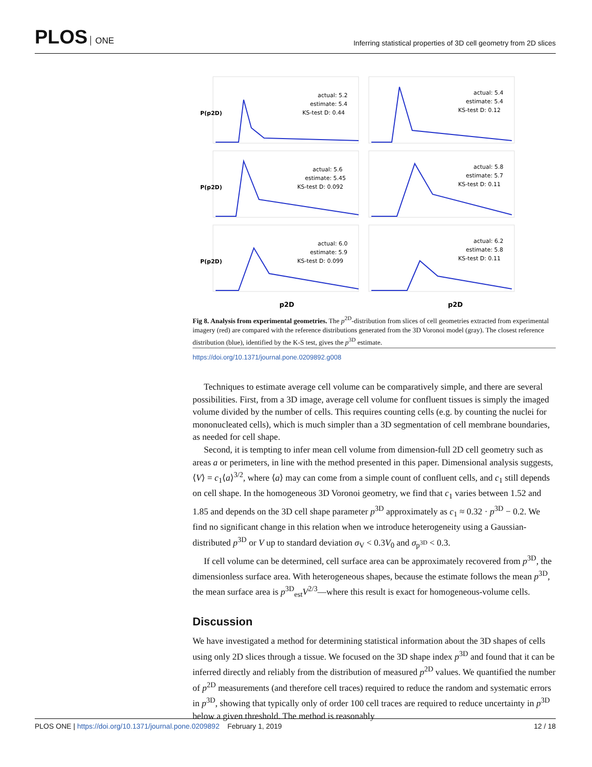PLOS ONE
Inferring statistical properties of 3D cell geometry from 2D slices
actual: 5.2
estimate: 5.4
KS-test D: 0.44
actual: 5.4
estimate: 5.4
KS-test D: 0.12
actual: 5.6
estimate: 5.45
KS-test D: 0.092
actual: 5.8
estimate: 5.7
KS-test D: 0.11
actual: 6.0
estimate: 5.9
KS-test D: 0.099
actual: 6.2
estimate: 5.8
KS-test D: 0.11
P(p2D)
P(p2D)
P(p2D)
p2D
p2D
Fig 8. Analysis from experimental geometries. The p<sup>2D</sup>-distribution from slices of cell geometries extracted from experimental imagery (red) are compared with the reference distributions generated from the 3D Voronoi model (gray). The closest reference distribution (blue), identified by the K-S test, gives the p<sup>3D</sup> estimate.
https://doi.org/10.1371/journal.pone.0209892.g008
Techniques to estimate average cell volume can be comparatively simple, and there are several possibilities. First, from a 3D image, average cell volume for confluent tissues is simply the imaged volume divided by the number of cells. This requires counting cells (e.g. by counting the nuclei for mononucleated cells), which is much simpler than a 3D segmentation of cell membrane boundaries, as needed for cell shape.
Second, it is tempting to infer mean cell volume from dimension-full 2D cell geometry such as areas a or perimeters, in line with the method presented in this paper. Dimensional analysis suggests, ⟨V⟩ = c<sub>1</sub>⟨a⟩<sup>3/2</sup>, where ⟨a⟩ may can come from a simple count of confluent cells, and c<sub>1</sub> still depends on cell shape. In the homogeneous 3D Voronoi geometry, we find that c<sub>1</sub> varies between 1.52 and 1.85 and depends on the 3D cell shape parameter p<sup>3D</sup> approximately as c<sub>1</sub> ≈ 0.32 · p<sup>3D</sup> − 0.2. We find no significant change in this relation when we introduce heterogeneity using a Gaussian-distributed p<sup>3D</sup> or V up to standard deviation σ<sub>V</sub> < 0.3V<sub>0</sub> and σ<sub>p<sup>3D</sup></sub> < 0.3.
If cell volume can be determined, cell surface area can be approximately recovered from p<sup>3D</sup>, the dimensionless surface area. With heterogeneous shapes, because the estimate follows the mean p<sup>3D</sup>, the mean surface area is p<sup>3D</sup><sub>est</sub>V<sup>2/3</sup>—where this result is exact for homogeneous-volume cells.
Discussion
We have investigated a method for determining statistical information about the 3D shapes of cells using only 2D slices through a tissue. We focused on the 3D shape index p<sup>3D</sup> and found that it can be inferred directly and reliably from the distribution of measured p<sup>2D</sup> values. We quantified the number of p<sup>2D</sup> measurements (and therefore cell traces) required to reduce the random and systematic errors in p<sup>3D</sup>, showing that typically only of order 100 cell traces are required to reduce uncertainty in p<sup>3D</sup> below a given threshold. The method is reasonably
PLOS ONE | https://doi.org/10.1371/journal.pone.0209892 February 1, 2019
12 / 18